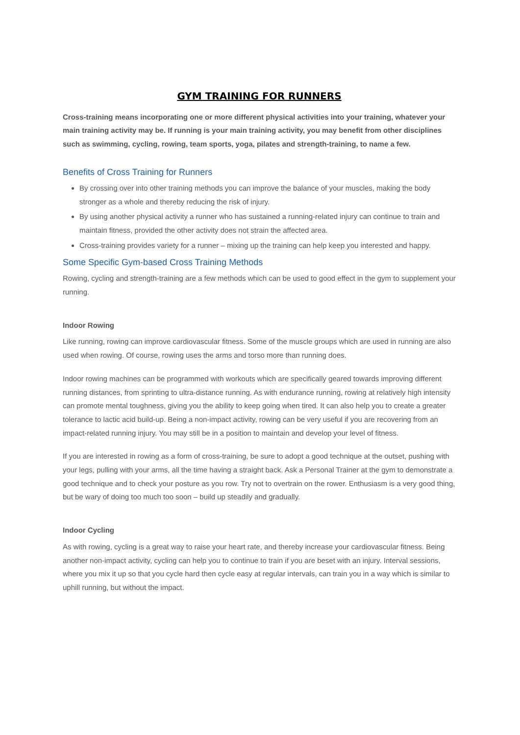GYM TRAINING FOR RUNNERS
Cross-training means incorporating one or more different physical activities into your training, whatever your main training activity may be. If running is your main training activity, you may benefit from other disciplines such as swimming, cycling, rowing, team sports, yoga, pilates and strength-training, to name a few.
Benefits of Cross Training for Runners
By crossing over into other training methods you can improve the balance of your muscles, making the body stronger as a whole and thereby reducing the risk of injury.
By using another physical activity a runner who has sustained a running-related injury can continue to train and maintain fitness, provided the other activity does not strain the affected area.
Cross-training provides variety for a runner – mixing up the training can help keep you interested and happy.
Some Specific Gym-based Cross Training Methods
Rowing, cycling and strength-training are a few methods which can be used to good effect in the gym to supplement your running.
Indoor Rowing
Like running, rowing can improve cardiovascular fitness. Some of the muscle groups which are used in running are also used when rowing. Of course, rowing uses the arms and torso more than running does.
Indoor rowing machines can be programmed with workouts which are specifically geared towards improving different running distances, from sprinting to ultra-distance running. As with endurance running, rowing at relatively high intensity can promote mental toughness, giving you the ability to keep going when tired. It can also help you to create a greater tolerance to lactic acid build-up. Being a non-impact activity, rowing can be very useful if you are recovering from an impact-related running injury. You may still be in a position to maintain and develop your level of fitness.
If you are interested in rowing as a form of cross-training, be sure to adopt a good technique at the outset, pushing with your legs, pulling with your arms, all the time having a straight back. Ask a Personal Trainer at the gym to demonstrate a good technique and to check your posture as you row. Try not to overtrain on the rower. Enthusiasm is a very good thing, but be wary of doing too much too soon – build up steadily and gradually.
Indoor Cycling
As with rowing, cycling is a great way to raise your heart rate, and thereby increase your cardiovascular fitness. Being another non-impact activity, cycling can help you to continue to train if you are beset with an injury. Interval sessions, where you mix it up so that you cycle hard then cycle easy at regular intervals, can train you in a way which is similar to uphill running, but without the impact.